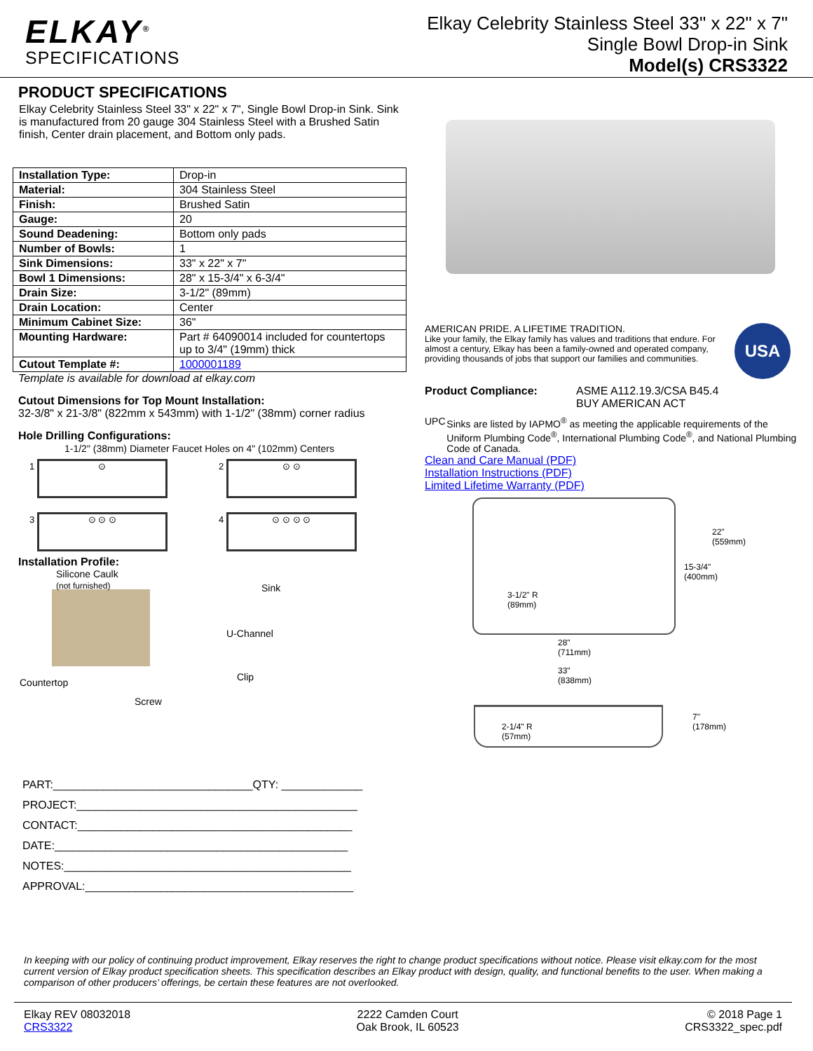ELKAY<sup>®</sup>
SPECIFICATIONS
Elkay Celebrity Stainless Steel 33" x 22" x 7"
Single Bowl Drop-in Sink
Model(s) CRS3322
PRODUCT SPECIFICATIONS
Elkay Celebrity Stainless Steel 33" x 22" x 7", Single Bowl Drop-in Sink. Sink is manufactured from 20 gauge 304 Stainless Steel with a Brushed Satin finish, Center drain placement, and Bottom only pads.
| Installation Type: | Drop-in |
| Material: | 304 Stainless Steel |
| Finish: | Brushed Satin |
| Gauge: | 20 |
| Sound Deadening: | Bottom only pads |
| Number of Bowls: | 1 |
| Sink Dimensions: | 33" x 22" x 7" |
| Bowl 1 Dimensions: | 28" x 15-3/4" x 6-3/4" |
| Drain Size: | 3-1/2" (89mm) |
| Drain Location: | Center |
| Minimum Cabinet Size: | 36" |
| Mounting Hardware: | Part # 64090014 included for countertops up to 3/4" (19mm) thick |
| Cutout Template #: | 1000001189 |
Template is available for download at elkay.com
Cutout Dimensions for Top Mount Installation:
32-3/8" x 21-3/8" (822mm x 543mm) with 1-1/2" (38mm) corner radius
Hole Drilling Configurations:
1-1/2" (38mm) Diameter Faucet Holes on 4" (102mm) Centers
1 ⊙
2 ⊙ ⊙
3 ⊙ ⊙ ⊙
4 ⊙ ⊙ ⊙ ⊙
Installation Profile:
Silicone Caulk
(not furnished)
Sink
U-Channel
Clip
Countertop
Screw
PART:________________________________QTY: _____________
PROJECT:_____________________________________________
CONTACT:____________________________________________
DATE:_______________________________________________
NOTES:______________________________________________
APPROVAL:___________________________________________
AMERICAN PRIDE. A LIFETIME TRADITION.
Like your family, the Elkay family has values and traditions that endure. For almost a century, Elkay has been a family-owned and operated company, providing thousands of jobs that support our families and communities.
USA
Product Compliance: ASME A112.19.3/CSA B45.4
BUY AMERICAN ACT
UPC Sinks are listed by IAPMO<sup>®</sup> as meeting the applicable requirements of the Uniform Plumbing Code<sup>®</sup>, International Plumbing Code<sup>®</sup>, and National Plumbing Code of Canada.
Clean and Care Manual (PDF)
Installation Instructions (PDF)
Limited Lifetime Warranty (PDF)
3-1/2" R
(89mm)
15-3/4"
(400mm)
22"
(559mm)
28"
(711mm)
33"
(838mm)
2-1/4" R
(57mm)
7"
(178mm)
In keeping with our policy of continuing product improvement, Elkay reserves the right to change product specifications without notice. Please visit elkay.com for the most current version of Elkay product specification sheets. This specification describes an Elkay product with design, quality, and functional benefits to the user. When making a comparison of other producers’ offerings, be certain these features are not overlooked.
Elkay REV 08032018
CRS3322
2222 Camden Court
Oak Brook, IL 60523
© 2018 Page 1
CRS3322_spec.pdf